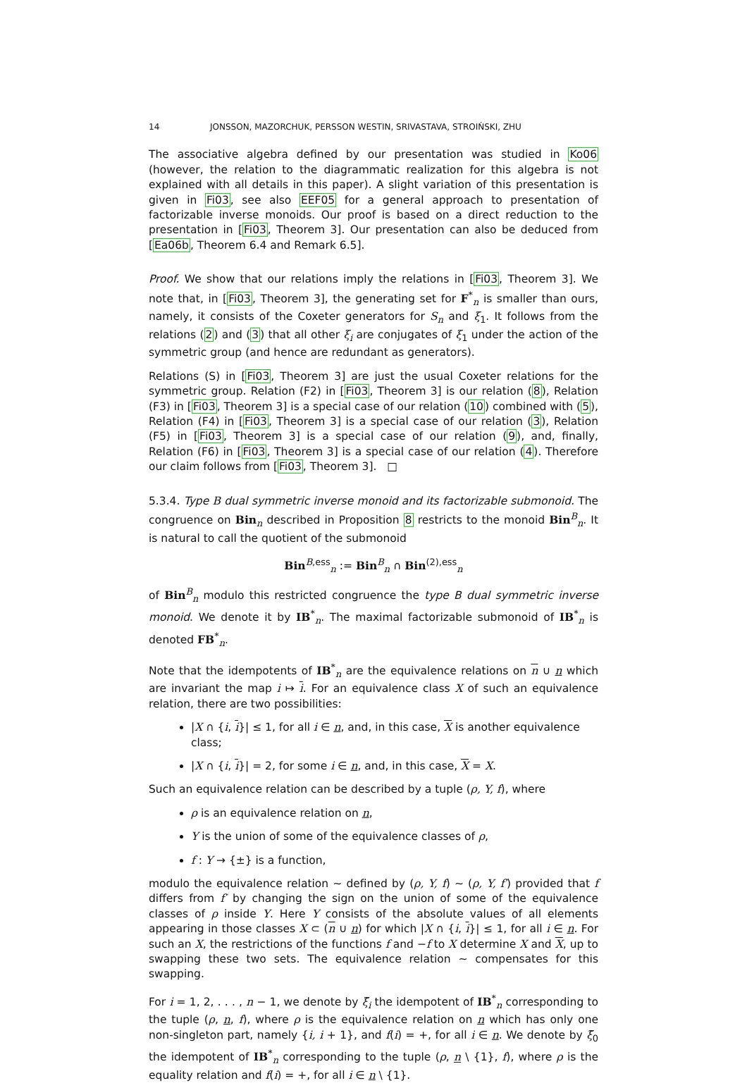14 JONSSON, MAZORCHUK, PERSSON WESTIN, SRIVASTAVA, STROIŃSKI, ZHU
The associative algebra defined by our presentation was studied in Ko06 (however, the relation to the diagrammatic realization for this algebra is not explained with all details in this paper). A slight variation of this presentation is given in Fi03, see also EEF05 for a general approach to presentation of factorizable inverse monoids. Our proof is based on a direct reduction to the presentation in [Fi03, Theorem 3]. Our presentation can also be deduced from [Ea06b, Theorem 6.4 and Remark 6.5].
Proof. We show that our relations imply the relations in [Fi03, Theorem 3]. We note that, in [Fi03, Theorem 3], the generating set for F<sup>*</sup><sub>n</sub> is smaller than ours, namely, it consists of the Coxeter generators for S<sub>n</sub> and ξ<sub>1</sub>. It follows from the relations (2) and (3) that all other ξ<sub>i</sub> are conjugates of ξ<sub>1</sub> under the action of the symmetric group (and hence are redundant as generators).
Relations (S) in [Fi03, Theorem 3] are just the usual Coxeter relations for the symmetric group. Relation (F2) in [Fi03, Theorem 3] is our relation (8), Relation (F3) in [Fi03, Theorem 3] is a special case of our relation (10) combined with (5), Relation (F4) in [Fi03, Theorem 3] is a special case of our relation (3), Relation (F5) in [Fi03, Theorem 3] is a special case of our relation (9), and, finally, Relation (F6) in [Fi03, Theorem 3] is a special case of our relation (4). Therefore our claim follows from [Fi03, Theorem 3]. □
5.3.4. Type B dual symmetric inverse monoid and its factorizable submonoid. The congruence on Bin<sub>n</sub> described in Proposition 8 restricts to the monoid Bin<sup>B</sup><sub>n</sub>. It is natural to call the quotient of the submonoid
Bin<sup>B,ess</sup><sub>n</sub> := Bin<sup>B</sup><sub>n</sub> ∩ Bin<sup>(2),ess</sup><sub>n</sub>
of Bin<sup>B</sup><sub>n</sub> modulo this restricted congruence the type B dual symmetric inverse monoid. We denote it by IB<sup>*</sup><sub>n</sub>. The maximal factorizable submonoid of IB<sup>*</sup><sub>n</sub> is denoted FB<sup>*</sup><sub>n</sub>.
Note that the idempotents of IB<sup>*</sup><sub>n</sub> are the equivalence relations on n ∪ n which are invariant the map i ↦ i. For an equivalence class X of such an equivalence relation, there are two possibilities:
|X ∩ {i, i}| ≤ 1, for all i ∈ n, and, in this case, X is another equivalence class;
|X ∩ {i, i}| = 2, for some i ∈ n, and, in this case, X = X.
Such an equivalence relation can be described by a tuple (ρ, Y, f), where
ρ is an equivalence relation on n,
Y is the union of some of the equivalence classes of ρ,
f : Y → {±} is a function,
modulo the equivalence relation ∼ defined by (ρ, Y, f) ∼ (ρ, Y, f′) provided that f differs from f′ by changing the sign on the union of some of the equivalence classes of ρ inside Y. Here Y consists of the absolute values of all elements appearing in those classes X ⊂ (n ∪ n) for which |X ∩ {i, i}| ≤ 1, for all i ∈ n. For such an X, the restrictions of the functions f and −f to X determine X and X, up to swapping these two sets. The equivalence relation ∼ compensates for this swapping.
For i = 1, 2, . . . , n − 1, we denote by ξ̃<sub>i</sub> the idempotent of IB<sup>*</sup><sub>n</sub> corresponding to the tuple (ρ, n, f), where ρ is the equivalence relation on n which has only one non-singleton part, namely {i, i + 1}, and f(i) = +, for all i ∈ n. We denote by ξ̃<sub>0</sub> the idempotent of IB<sup>*</sup><sub>n</sub> corresponding to the tuple (ρ, n \ {1}, f), where ρ is the equality relation and f(i) = +, for all i ∈ n \ {1}.